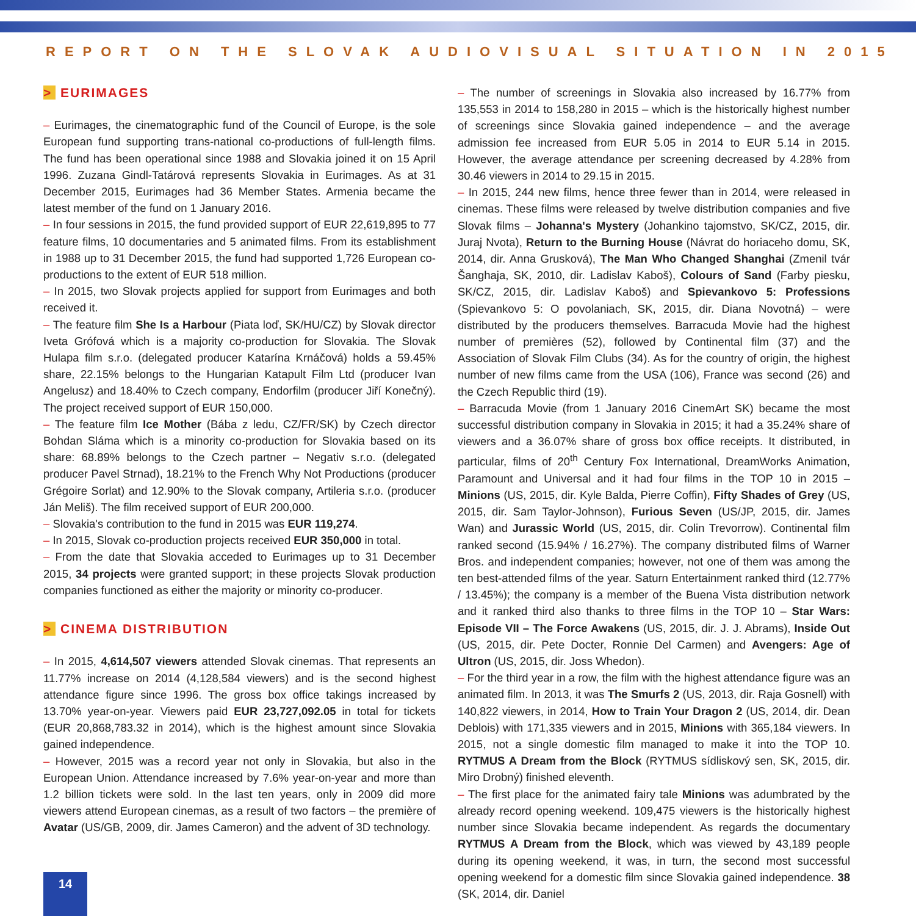REPORT ON THE SLOVAK AUDIOVISUAL SITUATION IN 2015
> EURIMAGES
– Eurimages, the cinematographic fund of the Council of Europe, is the sole European fund supporting trans-national co-productions of full-length films. The fund has been operational since 1988 and Slovakia joined it on 15 April 1996. Zuzana Gindl-Tatárová represents Slovakia in Eurimages. As at 31 December 2015, Eurimages had 36 Member States. Armenia became the latest member of the fund on 1 January 2016.
– In four sessions in 2015, the fund provided support of EUR 22,619,895 to 77 feature films, 10 documentaries and 5 animated films. From its establishment in 1988 up to 31 December 2015, the fund had supported 1,726 European co-productions to the extent of EUR 518 million.
– In 2015, two Slovak projects applied for support from Eurimages and both received it.
– The feature film She Is a Harbour (Piata loď, SK/HU/CZ) by Slovak director Iveta Grófová which is a majority co-production for Slovakia. The Slovak Hulapa film s.r.o. (delegated producer Katarína Krnáčová) holds a 59.45% share, 22.15% belongs to the Hungarian Katapult Film Ltd (producer Ivan Angelusz) and 18.40% to Czech company, Endorfilm (producer Jiří Konečný). The project received support of EUR 150,000.
– The feature film Ice Mother (Bába z ledu, CZ/FR/SK) by Czech director Bohdan Sláma which is a minority co-production for Slovakia based on its share: 68.89% belongs to the Czech partner – Negativ s.r.o. (delegated producer Pavel Strnad), 18.21% to the French Why Not Productions (producer Grégoire Sorlat) and 12.90% to the Slovak company, Artileria s.r.o. (producer Ján Meliš). The film received support of EUR 200,000.
– Slovakia's contribution to the fund in 2015 was EUR 119,274.
– In 2015, Slovak co-production projects received EUR 350,000 in total.
– From the date that Slovakia acceded to Eurimages up to 31 December 2015, 34 projects were granted support; in these projects Slovak production companies functioned as either the majority or minority co-producer.
> CINEMA DISTRIBUTION
– In 2015, 4,614,507 viewers attended Slovak cinemas. That represents an 11.77% increase on 2014 (4,128,584 viewers) and is the second highest attendance figure since 1996. The gross box office takings increased by 13.70% year-on-year. Viewers paid EUR 23,727,092.05 in total for tickets (EUR 20,868,783.32 in 2014), which is the highest amount since Slovakia gained independence.
– However, 2015 was a record year not only in Slovakia, but also in the European Union. Attendance increased by 7.6% year-on-year and more than 1.2 billion tickets were sold. In the last ten years, only in 2009 did more viewers attend European cinemas, as a result of two factors – the première of Avatar (US/GB, 2009, dir. James Cameron) and the advent of 3D technology.
– The number of screenings in Slovakia also increased by 16.77% from 135,553 in 2014 to 158,280 in 2015 – which is the historically highest number of screenings since Slovakia gained independence – and the average admission fee increased from EUR 5.05 in 2014 to EUR 5.14 in 2015. However, the average attendance per screening decreased by 4.28% from 30.46 viewers in 2014 to 29.15 in 2015.
– In 2015, 244 new films, hence three fewer than in 2014, were released in cinemas. These films were released by twelve distribution companies and five Slovak films – Johanna's Mystery (Johankino tajomstvo, SK/CZ, 2015, dir. Juraj Nvota), Return to the Burning House (Návrat do horiaceho domu, SK, 2014, dir. Anna Grusková), The Man Who Changed Shanghai (Zmenil tvár Šanghaja, SK, 2010, dir. Ladislav Kaboš), Colours of Sand (Farby piesku, SK/CZ, 2015, dir. Ladislav Kaboš) and Spievankovo 5: Professions (Spievankovo 5: O povolaniach, SK, 2015, dir. Diana Novotná) – were distributed by the producers themselves. Barracuda Movie had the highest number of premières (52), followed by Continental film (37) and the Association of Slovak Film Clubs (34). As for the country of origin, the highest number of new films came from the USA (106), France was second (26) and the Czech Republic third (19).
– Barracuda Movie (from 1 January 2016 CinemArt SK) became the most successful distribution company in Slovakia in 2015; it had a 35.24% share of viewers and a 36.07% share of gross box office receipts. It distributed, in particular, films of 20<sup>th</sup> Century Fox International, DreamWorks Animation, Paramount and Universal and it had four films in the TOP 10 in 2015 – Minions (US, 2015, dir. Kyle Balda, Pierre Coffin), Fifty Shades of Grey (US, 2015, dir. Sam Taylor-Johnson), Furious Seven (US/JP, 2015, dir. James Wan) and Jurassic World (US, 2015, dir. Colin Trevorrow). Continental film ranked second (15.94% / 16.27%). The company distributed films of Warner Bros. and independent companies; however, not one of them was among the ten best-attended films of the year. Saturn Entertainment ranked third (12.77% / 13.45%); the company is a member of the Buena Vista distribution network and it ranked third also thanks to three films in the TOP 10 – Star Wars: Episode VII – The Force Awakens (US, 2015, dir. J. J. Abrams), Inside Out (US, 2015, dir. Pete Docter, Ronnie Del Carmen) and Avengers: Age of Ultron (US, 2015, dir. Joss Whedon).
– For the third year in a row, the film with the highest attendance figure was an animated film. In 2013, it was The Smurfs 2 (US, 2013, dir. Raja Gosnell) with 140,822 viewers, in 2014, How to Train Your Dragon 2 (US, 2014, dir. Dean Deblois) with 171,335 viewers and in 2015, Minions with 365,184 viewers. In 2015, not a single domestic film managed to make it into the TOP 10. RYTMUS A Dream from the Block (RYTMUS sídliskový sen, SK, 2015, dir. Miro Drobný) finished eleventh.
– The first place for the animated fairy tale Minions was adumbrated by the already record opening weekend. 109,475 viewers is the historically highest number since Slovakia became independent. As regards the documentary RYTMUS A Dream from the Block, which was viewed by 43,189 people during its opening weekend, it was, in turn, the second most successful opening weekend for a domestic film since Slovakia gained independence. 38 (SK, 2014, dir. Daniel
14